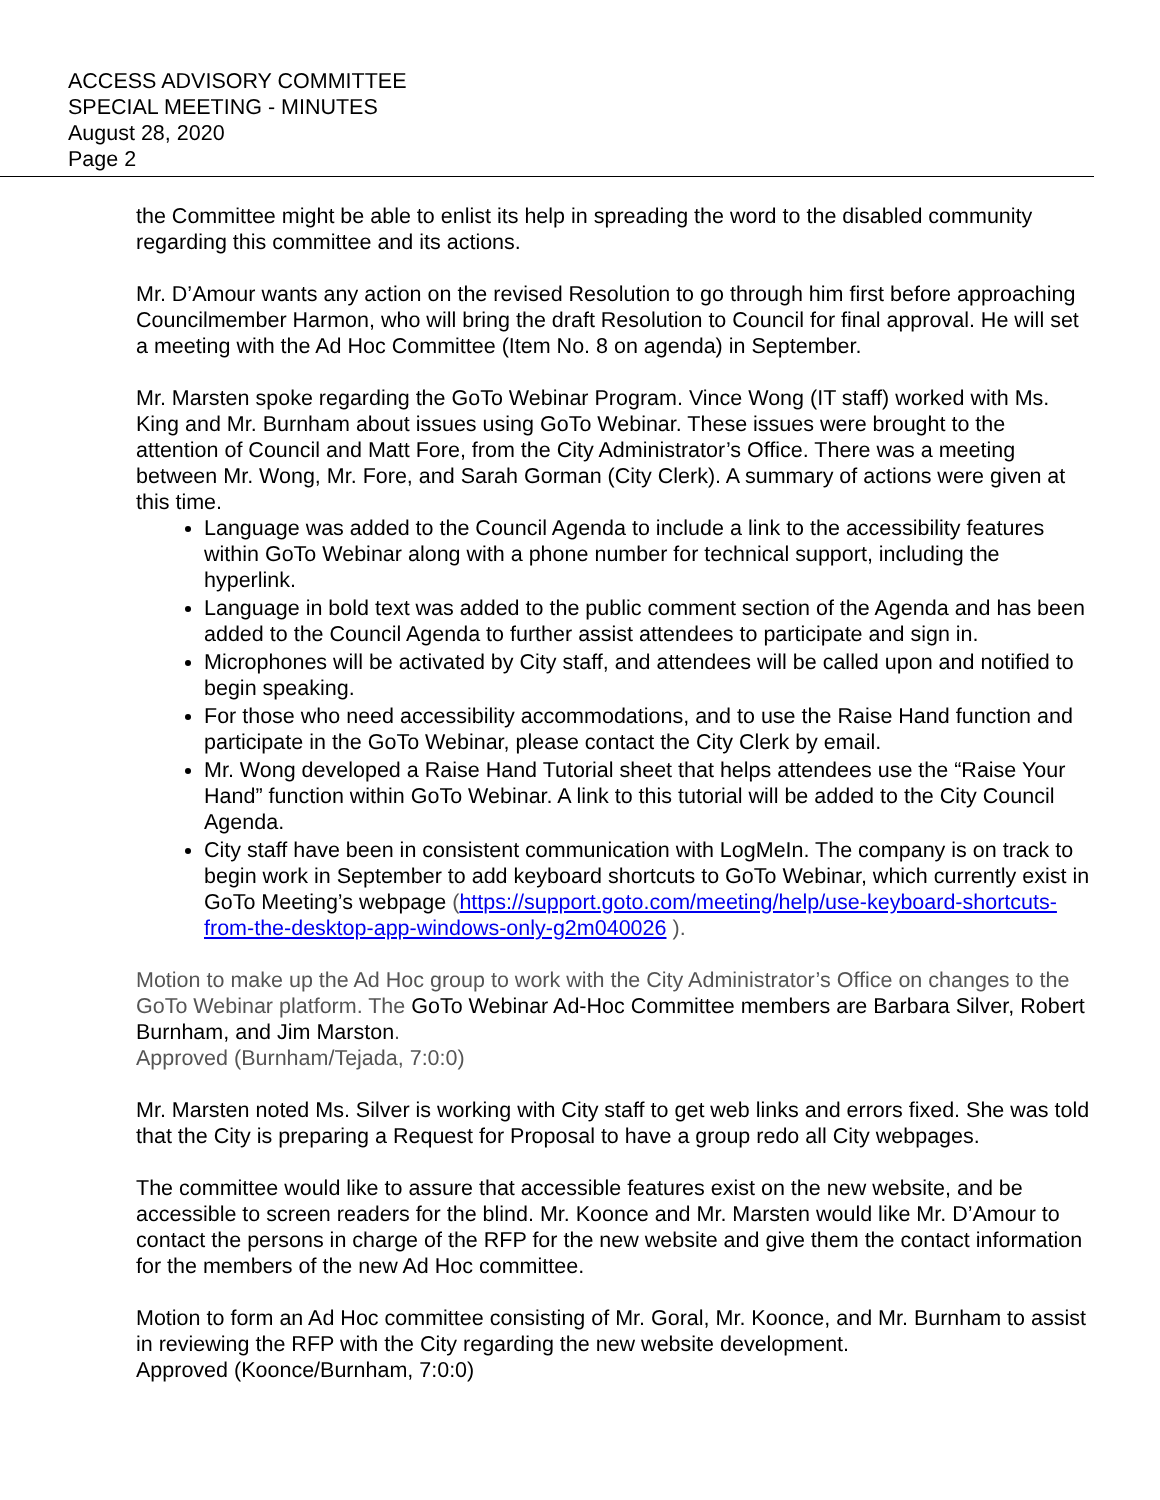ACCESS ADVISORY COMMITTEE
SPECIAL MEETING - MINUTES
August 28, 2020
Page 2
the Committee might be able to enlist its help in spreading the word to the disabled community regarding this committee and its actions.
Mr. D’Amour wants any action on the revised Resolution to go through him first before approaching Councilmember Harmon, who will bring the draft Resolution to Council for final approval. He will set a meeting with the Ad Hoc Committee (Item No. 8 on agenda) in September.
Mr. Marsten spoke regarding the GoTo Webinar Program. Vince Wong (IT staff) worked with Ms. King and Mr. Burnham about issues using GoTo Webinar. These issues were brought to the attention of Council and Matt Fore, from the City Administrator’s Office. There was a meeting between Mr. Wong, Mr. Fore, and Sarah Gorman (City Clerk). A summary of actions were given at this time.
Language was added to the Council Agenda to include a link to the accessibility features within GoTo Webinar along with a phone number for technical support, including the hyperlink.
Language in bold text was added to the public comment section of the Agenda and has been added to the Council Agenda to further assist attendees to participate and sign in.
Microphones will be activated by City staff, and attendees will be called upon and notified to begin speaking.
For those who need accessibility accommodations, and to use the Raise Hand function and participate in the GoTo Webinar, please contact the City Clerk by email.
Mr. Wong developed a Raise Hand Tutorial sheet that helps attendees use the “Raise Your Hand” function within GoTo Webinar. A link to this tutorial will be added to the City Council Agenda.
City staff have been in consistent communication with LogMeIn. The company is on track to begin work in September to add keyboard shortcuts to GoTo Webinar, which currently exist in GoTo Meeting’s webpage (https://support.goto.com/meeting/help/use-keyboard-shortcuts-from-the-desktop-app-windows-only-g2m040026 ).
Motion to make up the Ad Hoc group to work with the City Administrator’s Office on changes to the GoTo Webinar platform. The GoTo Webinar Ad-Hoc Committee members are Barbara Silver, Robert Burnham, and Jim Marston.
Approved (Burnham/Tejada, 7:0:0)
Mr. Marsten noted Ms. Silver is working with City staff to get web links and errors fixed. She was told that the City is preparing a Request for Proposal to have a group redo all City webpages.
The committee would like to assure that accessible features exist on the new website, and be accessible to screen readers for the blind. Mr. Koonce and Mr. Marsten would like Mr. D’Amour to contact the persons in charge of the RFP for the new website and give them the contact information for the members of the new Ad Hoc committee.
Motion to form an Ad Hoc committee consisting of Mr. Goral, Mr. Koonce, and Mr. Burnham to assist in reviewing the RFP with the City regarding the new website development.
Approved (Koonce/Burnham, 7:0:0)